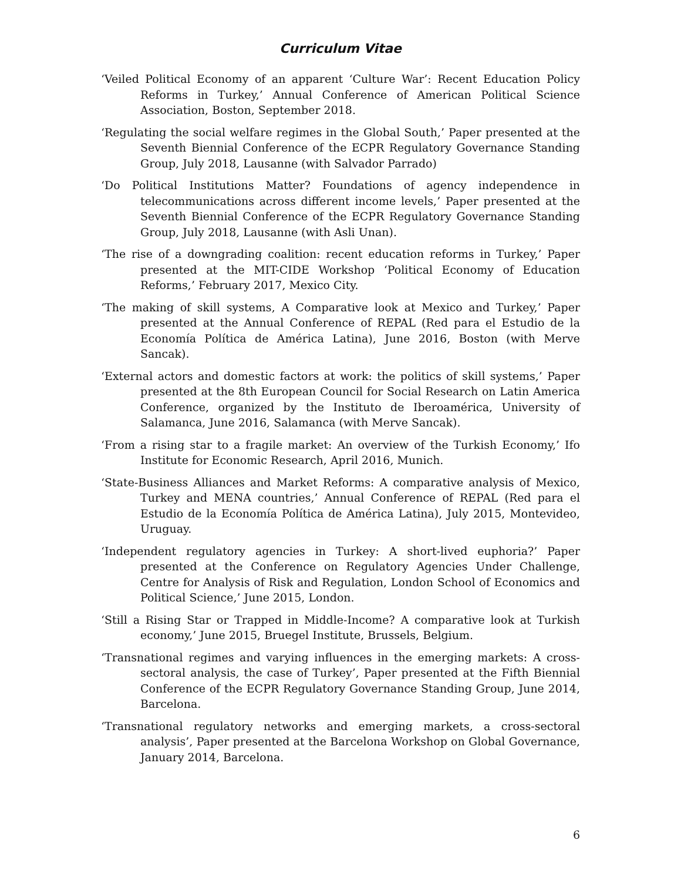Curriculum Vitae
‘Veiled Political Economy of an apparent ‘Culture War’: Recent Education Policy Reforms in Turkey,’ Annual Conference of American Political Science Association, Boston, September 2018.
‘Regulating the social welfare regimes in the Global South,’ Paper presented at the Seventh Biennial Conference of the ECPR Regulatory Governance Standing Group, July 2018, Lausanne (with Salvador Parrado)
‘Do Political Institutions Matter? Foundations of agency independence in telecommunications across different income levels,’ Paper presented at the Seventh Biennial Conference of the ECPR Regulatory Governance Standing Group, July 2018, Lausanne (with Asli Unan).
‘The rise of a downgrading coalition: recent education reforms in Turkey,’ Paper presented at the MIT-CIDE Workshop ‘Political Economy of Education Reforms,’ February 2017, Mexico City.
‘The making of skill systems, A Comparative look at Mexico and Turkey,’ Paper presented at the Annual Conference of REPAL (Red para el Estudio de la Economía Política de América Latina), June 2016, Boston (with Merve Sancak).
‘External actors and domestic factors at work: the politics of skill systems,’ Paper presented at the 8th European Council for Social Research on Latin America Conference, organized by the Instituto de Iberoamérica, University of Salamanca, June 2016, Salamanca (with Merve Sancak).
‘From a rising star to a fragile market: An overview of the Turkish Economy,’ Ifo Institute for Economic Research, April 2016, Munich.
‘State-Business Alliances and Market Reforms: A comparative analysis of Mexico, Turkey and MENA countries,’ Annual Conference of REPAL (Red para el Estudio de la Economía Política de América Latina), July 2015, Montevideo, Uruguay.
‘Independent regulatory agencies in Turkey: A short-lived euphoria?’ Paper presented at the Conference on Regulatory Agencies Under Challenge, Centre for Analysis of Risk and Regulation, London School of Economics and Political Science,’ June 2015, London.
‘Still a Rising Star or Trapped in Middle-Income? A comparative look at Turkish economy,’ June 2015, Bruegel Institute, Brussels, Belgium.
‘Transnational regimes and varying influences in the emerging markets: A cross-sectoral analysis, the case of Turkey’, Paper presented at the Fifth Biennial Conference of the ECPR Regulatory Governance Standing Group, June 2014, Barcelona.
‘Transnational regulatory networks and emerging markets, a cross-sectoral analysis’, Paper presented at the Barcelona Workshop on Global Governance, January 2014, Barcelona.
6